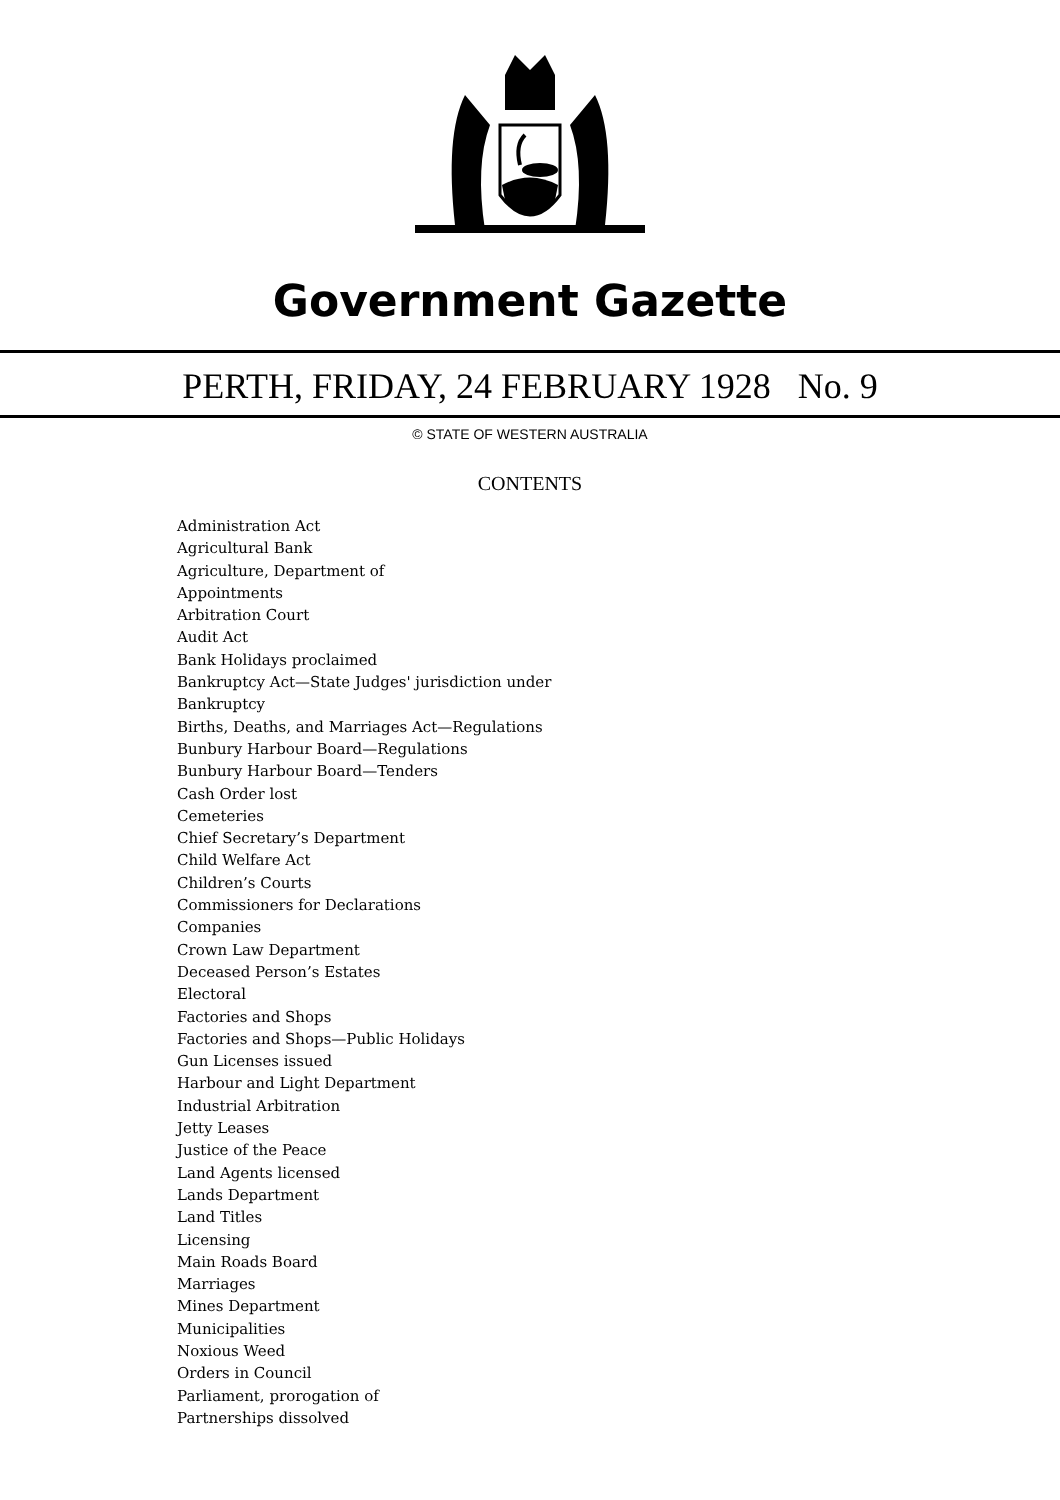Government Gazette
PERTH, FRIDAY, 24 FEBRUARY 1928 No. 9
© STATE OF WESTERN AUSTRALIA
CONTENTS
Administration Act
Agricultural Bank
Agriculture, Department of
Appointments
Arbitration Court
Audit Act
Bank Holidays proclaimed
Bankruptcy Act—State Judges' jurisdiction under
Bankruptcy
Births, Deaths, and Marriages Act—Regulations
Bunbury Harbour Board—Regulations
Bunbury Harbour Board—Tenders
Cash Order lost
Cemeteries
Chief Secretary’s Department
Child Welfare Act
Children’s Courts
Commissioners for Declarations
Companies
Crown Law Department
Deceased Person’s Estates
Electoral
Factories and Shops
Factories and Shops—Public Holidays
Gun Licenses issued
Harbour and Light Department
Industrial Arbitration
Jetty Leases
Justice of the Peace
Land Agents licensed
Lands Department
Land Titles
Licensing
Main Roads Board
Marriages
Mines Department
Municipalities
Noxious Weed
Orders in Council
Parliament, prorogation of
Partnerships dissolved